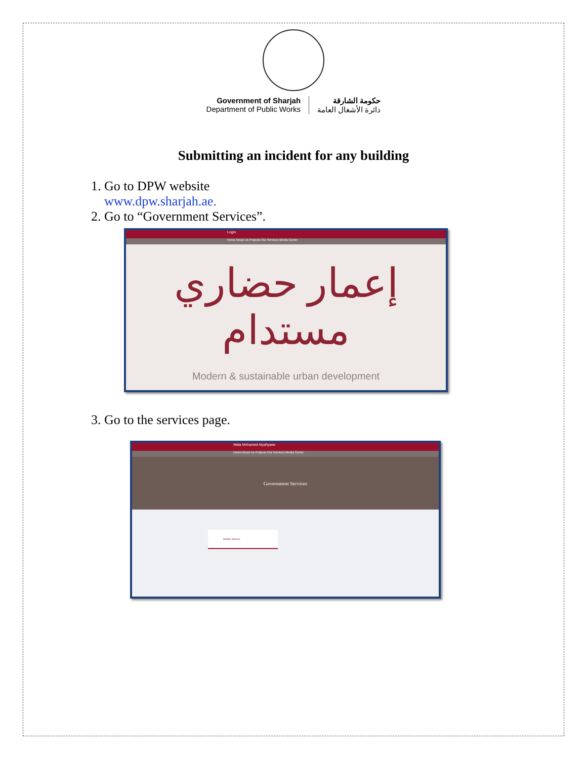Government of Sharjah
Department of Public Works
حكومة الشارقة
دائرة الأشغال العامة
Submitting an incident for any building
1. Go to DPW website
www.dpw.sharjah.ae.
2. Go to “Government Services”.
Login
Home About Us Projects Our Services Media Center
إعمار حضاري مستدام
Modern & sustainable urban development
3. Go to the services page.
Wala Mohamed Alyahyaee
Home About Us Projects Our Services Media Center
Government Services
Hotline Service